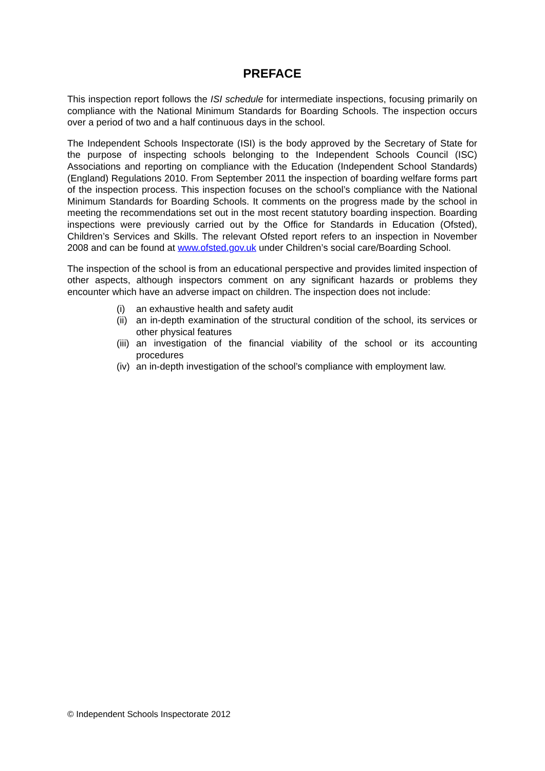PREFACE
This inspection report follows the ISI schedule for intermediate inspections, focusing primarily on compliance with the National Minimum Standards for Boarding Schools. The inspection occurs over a period of two and a half continuous days in the school.
The Independent Schools Inspectorate (ISI) is the body approved by the Secretary of State for the purpose of inspecting schools belonging to the Independent Schools Council (ISC) Associations and reporting on compliance with the Education (Independent School Standards) (England) Regulations 2010. From September 2011 the inspection of boarding welfare forms part of the inspection process. This inspection focuses on the school’s compliance with the National Minimum Standards for Boarding Schools. It comments on the progress made by the school in meeting the recommendations set out in the most recent statutory boarding inspection. Boarding inspections were previously carried out by the Office for Standards in Education (Ofsted), Children’s Services and Skills. The relevant Ofsted report refers to an inspection in November 2008 and can be found at www.ofsted.gov.uk under Children’s social care/Boarding School.
The inspection of the school is from an educational perspective and provides limited inspection of other aspects, although inspectors comment on any significant hazards or problems they encounter which have an adverse impact on children. The inspection does not include:
(i) an exhaustive health and safety audit
(ii) an in-depth examination of the structural condition of the school, its services or other physical features
(iii) an investigation of the financial viability of the school or its accounting procedures
(iv) an in-depth investigation of the school’s compliance with employment law.
© Independent Schools Inspectorate 2012